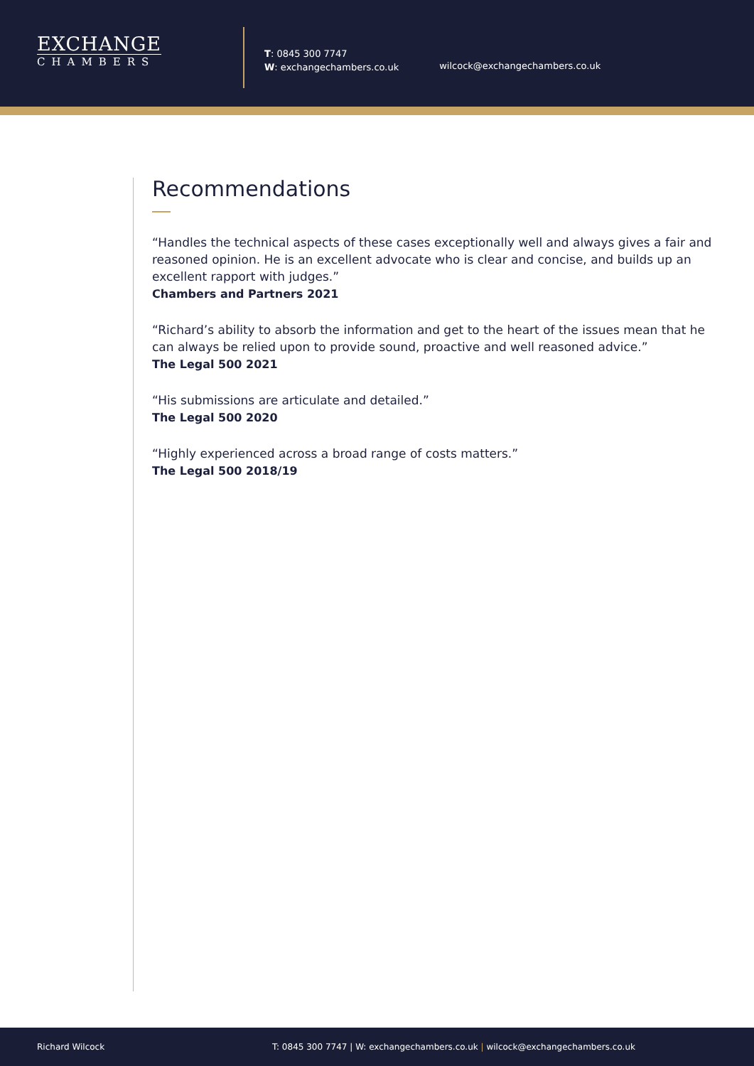EXCHANGE
CHAMBERS
T: 0845 300 7747
W: exchangechambers.co.uk
wilcock@exchangechambers.co.uk
Recommendations
“Handles the technical aspects of these cases exceptionally well and always gives a fair and reasoned opinion. He is an excellent advocate who is clear and concise, and builds up an excellent rapport with judges.”
Chambers and Partners 2021
“Richard’s ability to absorb the information and get to the heart of the issues mean that he can always be relied upon to provide sound, proactive and well reasoned advice.”
The Legal 500 2021
“His submissions are articulate and detailed.”
The Legal 500 2020
“Highly experienced across a broad range of costs matters.”
The Legal 500 2018/19
Richard Wilcock T: 0845 300 7747 | W: exchangechambers.co.uk | wilcock@exchangechambers.co.uk